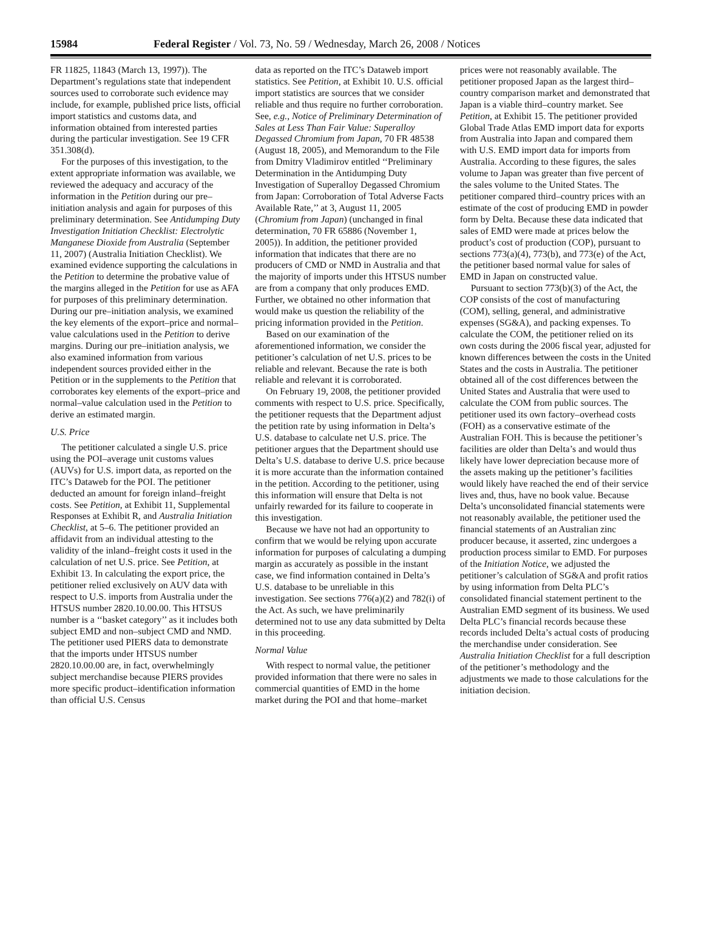15984 Federal Register / Vol. 73, No. 59 / Wednesday, March 26, 2008 / Notices
FR 11825, 11843 (March 13, 1997)). The Department’s regulations state that independent sources used to corroborate such evidence may include, for example, published price lists, official import statistics and customs data, and information obtained from interested parties during the particular investigation. See 19 CFR 351.308(d).
For the purposes of this investigation, to the extent appropriate information was available, we reviewed the adequacy and accuracy of the information in the Petition during our pre–initiation analysis and again for purposes of this preliminary determination. See Antidumping Duty Investigation Initiation Checklist: Electrolytic Manganese Dioxide from Australia (September 11, 2007) (Australia Initiation Checklist). We examined evidence supporting the calculations in the Petition to determine the probative value of the margins alleged in the Petition for use as AFA for purposes of this preliminary determination. During our pre–initiation analysis, we examined the key elements of the export–price and normal–value calculations used in the Petition to derive margins. During our pre–initiation analysis, we also examined information from various independent sources provided either in the Petition or in the supplements to the Petition that corroborates key elements of the export–price and normal–value calculation used in the Petition to derive an estimated margin.
U.S. Price
The petitioner calculated a single U.S. price using the POI–average unit customs values (AUVs) for U.S. import data, as reported on the ITC’s Dataweb for the POI. The petitioner deducted an amount for foreign inland–freight costs. See Petition, at Exhibit 11, Supplemental Responses at Exhibit R, and Australia Initiation Checklist, at 5–6. The petitioner provided an affidavit from an individual attesting to the validity of the inland–freight costs it used in the calculation of net U.S. price. See Petition, at Exhibit 13. In calculating the export price, the petitioner relied exclusively on AUV data with respect to U.S. imports from Australia under the HTSUS number 2820.10.00.00. This HTSUS number is a ‘‘basket category’’ as it includes both subject EMD and non–subject CMD and NMD. The petitioner used PIERS data to demonstrate that the imports under HTSUS number 2820.10.00.00 are, in fact, overwhelmingly subject merchandise because PIERS provides more specific product–identification information than official U.S. Census
data as reported on the ITC’s Dataweb import statistics. See Petition, at Exhibit 10. U.S. official import statistics are sources that we consider reliable and thus require no further corroboration. See, e.g., Notice of Preliminary Determination of Sales at Less Than Fair Value: Superalloy Degassed Chromium from Japan, 70 FR 48538 (August 18, 2005), and Memorandum to the File from Dmitry Vladimirov entitled ‘‘Preliminary Determination in the Antidumping Duty Investigation of Superalloy Degassed Chromium from Japan: Corroboration of Total Adverse Facts Available Rate,’’ at 3, August 11, 2005 (Chromium from Japan) (unchanged in final determination, 70 FR 65886 (November 1, 2005)). In addition, the petitioner provided information that indicates that there are no producers of CMD or NMD in Australia and that the majority of imports under this HTSUS number are from a company that only produces EMD. Further, we obtained no other information that would make us question the reliability of the pricing information provided in the Petition.
Based on our examination of the aforementioned information, we consider the petitioner’s calculation of net U.S. prices to be reliable and relevant. Because the rate is both reliable and relevant it is corroborated.
On February 19, 2008, the petitioner provided comments with respect to U.S. price. Specifically, the petitioner requests that the Department adjust the petition rate by using information in Delta’s U.S. database to calculate net U.S. price. The petitioner argues that the Department should use Delta’s U.S. database to derive U.S. price because it is more accurate than the information contained in the petition. According to the petitioner, using this information will ensure that Delta is not unfairly rewarded for its failure to cooperate in this investigation.
Because we have not had an opportunity to confirm that we would be relying upon accurate information for purposes of calculating a dumping margin as accurately as possible in the instant case, we find information contained in Delta’s U.S. database to be unreliable in this investigation. See sections 776(a)(2) and 782(i) of the Act. As such, we have preliminarily determined not to use any data submitted by Delta in this proceeding.
Normal Value
With respect to normal value, the petitioner provided information that there were no sales in commercial quantities of EMD in the home market during the POI and that home–market
prices were not reasonably available. The petitioner proposed Japan as the largest third–country comparison market and demonstrated that Japan is a viable third–country market. See Petition, at Exhibit 15. The petitioner provided Global Trade Atlas EMD import data for exports from Australia into Japan and compared them with U.S. EMD import data for imports from Australia. According to these figures, the sales volume to Japan was greater than five percent of the sales volume to the United States. The petitioner compared third–country prices with an estimate of the cost of producing EMD in powder form by Delta. Because these data indicated that sales of EMD were made at prices below the product’s cost of production (COP), pursuant to sections 773(a)(4), 773(b), and 773(e) of the Act, the petitioner based normal value for sales of EMD in Japan on constructed value.
Pursuant to section 773(b)(3) of the Act, the COP consists of the cost of manufacturing (COM), selling, general, and administrative expenses (SG&A), and packing expenses. To calculate the COM, the petitioner relied on its own costs during the 2006 fiscal year, adjusted for known differences between the costs in the United States and the costs in Australia. The petitioner obtained all of the cost differences between the United States and Australia that were used to calculate the COM from public sources. The petitioner used its own factory–overhead costs (FOH) as a conservative estimate of the Australian FOH. This is because the petitioner’s facilities are older than Delta’s and would thus likely have lower depreciation because more of the assets making up the petitioner’s facilities would likely have reached the end of their service lives and, thus, have no book value. Because Delta’s unconsolidated financial statements were not reasonably available, the petitioner used the financial statements of an Australian zinc producer because, it asserted, zinc undergoes a production process similar to EMD. For purposes of the Initiation Notice, we adjusted the petitioner’s calculation of SG&A and profit ratios by using information from Delta PLC’s consolidated financial statement pertinent to the Australian EMD segment of its business. We used Delta PLC’s financial records because these records included Delta’s actual costs of producing the merchandise under consideration. See Australia Initiation Checklist for a full description of the petitioner’s methodology and the adjustments we made to those calculations for the initiation decision.